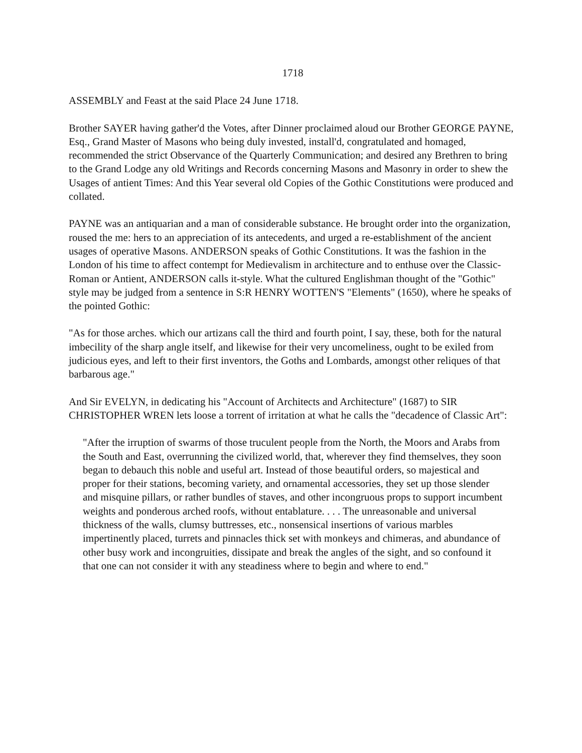1718
ASSEMBLY and Feast at the said Place 24 June 1718.
Brother SAYER having gather'd the Votes, after Dinner proclaimed aloud our Brother GEORGE PAYNE, Esq., Grand Master of Masons who being duly invested, install'd, congratulated and homaged, recommended the strict Observance of the Quarterly Communication; and desired any Brethren to bring to the Grand Lodge any old Writings and Records concerning Masons and Masonry in order to shew the Usages of antient Times: And this Year several old Copies of the Gothic Constitutions were produced and collated.
PAYNE was an antiquarian and a man of considerable substance. He brought order into the organization, roused the me: hers to an appreciation of its antecedents, and urged a re-establishment of the ancient usages of operative Masons. ANDERSON speaks of Gothic Constitutions. It was the fashion in the London of his time to affect contempt for Medievalism in architecture and to enthuse over the Classic-Roman or Antient, ANDERSON calls it-style. What the cultured Englishman thought of the "Gothic" style may be judged from a sentence in S:R HENRY WOTTEN'S "Elements" (1650), where he speaks of the pointed Gothic:
"As for those arches. which our artizans call the third and fourth point, I say, these, both for the natural imbecility of the sharp angle itself, and likewise for their very uncomeliness, ought to be exiled from judicious eyes, and left to their first inventors, the Goths and Lombards, amongst other reliques of that barbarous age."
And Sir EVELYN, in dedicating his "Account of Architects and Architecture" (1687) to SIR CHRISTOPHER WREN lets loose a torrent of irritation at what he calls the "decadence of Classic Art":
"After the irruption of swarms of those truculent people from the North, the Moors and Arabs from the South and East, overrunning the civilized world, that, wherever they find themselves, they soon began to debauch this noble and useful art. Instead of those beautiful orders, so majestical and proper for their stations, becoming variety, and ornamental accessories, they set up those slender and misquine pillars, or rather bundles of staves, and other incongruous props to support incumbent weights and ponderous arched roofs, without entablature. . . . The unreasonable and universal thickness of the walls, clumsy buttresses, etc., nonsensical insertions of various marbles impertinently placed, turrets and pinnacles thick set with monkeys and chimeras, and abundance of other busy work and incongruities, dissipate and break the angles of the sight, and so confound it that one can not consider it with any steadiness where to begin and where to end."